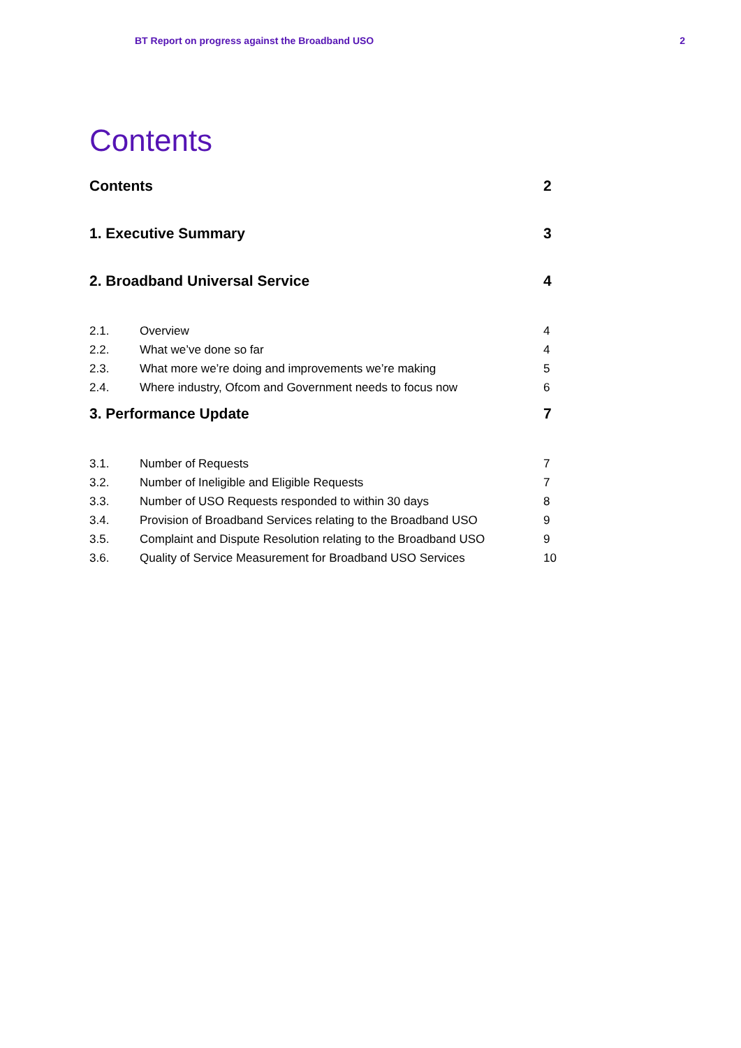BT Report on progress against the Broadband USO 2
Contents
Contents 2
1. Executive Summary 3
2. Broadband Universal Service 4
2.1. Overview 4
2.2. What we’ve done so far 4
2.3. What more we’re doing and improvements we’re making 5
2.4. Where industry, Ofcom and Government needs to focus now 6
3. Performance Update 7
3.1. Number of Requests 7
3.2. Number of Ineligible and Eligible Requests 7
3.3. Number of USO Requests responded to within 30 days 8
3.4. Provision of Broadband Services relating to the Broadband USO 9
3.5. Complaint and Dispute Resolution relating to the Broadband USO 9
3.6. Quality of Service Measurement for Broadband USO Services 10